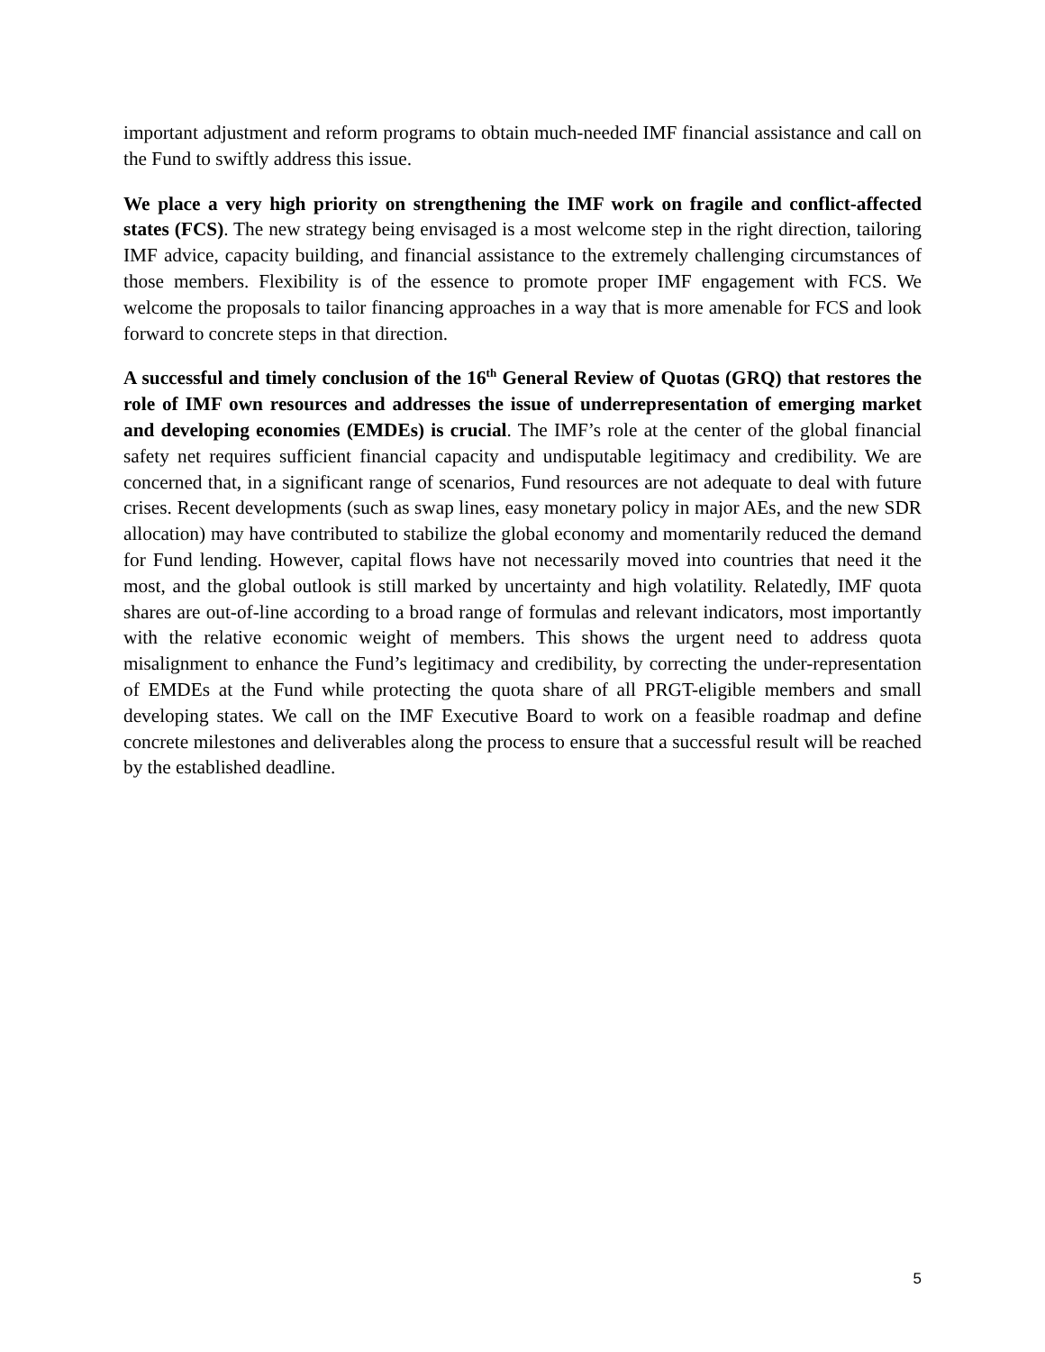important adjustment and reform programs to obtain much-needed IMF financial assistance and call on the Fund to swiftly address this issue.
We place a very high priority on strengthening the IMF work on fragile and conflict-affected states (FCS). The new strategy being envisaged is a most welcome step in the right direction, tailoring IMF advice, capacity building, and financial assistance to the extremely challenging circumstances of those members. Flexibility is of the essence to promote proper IMF engagement with FCS. We welcome the proposals to tailor financing approaches in a way that is more amenable for FCS and look forward to concrete steps in that direction.
A successful and timely conclusion of the 16<sup>th</sup> General Review of Quotas (GRQ) that restores the role of IMF own resources and addresses the issue of underrepresentation of emerging market and developing economies (EMDEs) is crucial. The IMF’s role at the center of the global financial safety net requires sufficient financial capacity and undisputable legitimacy and credibility. We are concerned that, in a significant range of scenarios, Fund resources are not adequate to deal with future crises. Recent developments (such as swap lines, easy monetary policy in major AEs, and the new SDR allocation) may have contributed to stabilize the global economy and momentarily reduced the demand for Fund lending. However, capital flows have not necessarily moved into countries that need it the most, and the global outlook is still marked by uncertainty and high volatility. Relatedly, IMF quota shares are out-of-line according to a broad range of formulas and relevant indicators, most importantly with the relative economic weight of members. This shows the urgent need to address quota misalignment to enhance the Fund’s legitimacy and credibility, by correcting the under-representation of EMDEs at the Fund while protecting the quota share of all PRGT-eligible members and small developing states. We call on the IMF Executive Board to work on a feasible roadmap and define concrete milestones and deliverables along the process to ensure that a successful result will be reached by the established deadline.
5